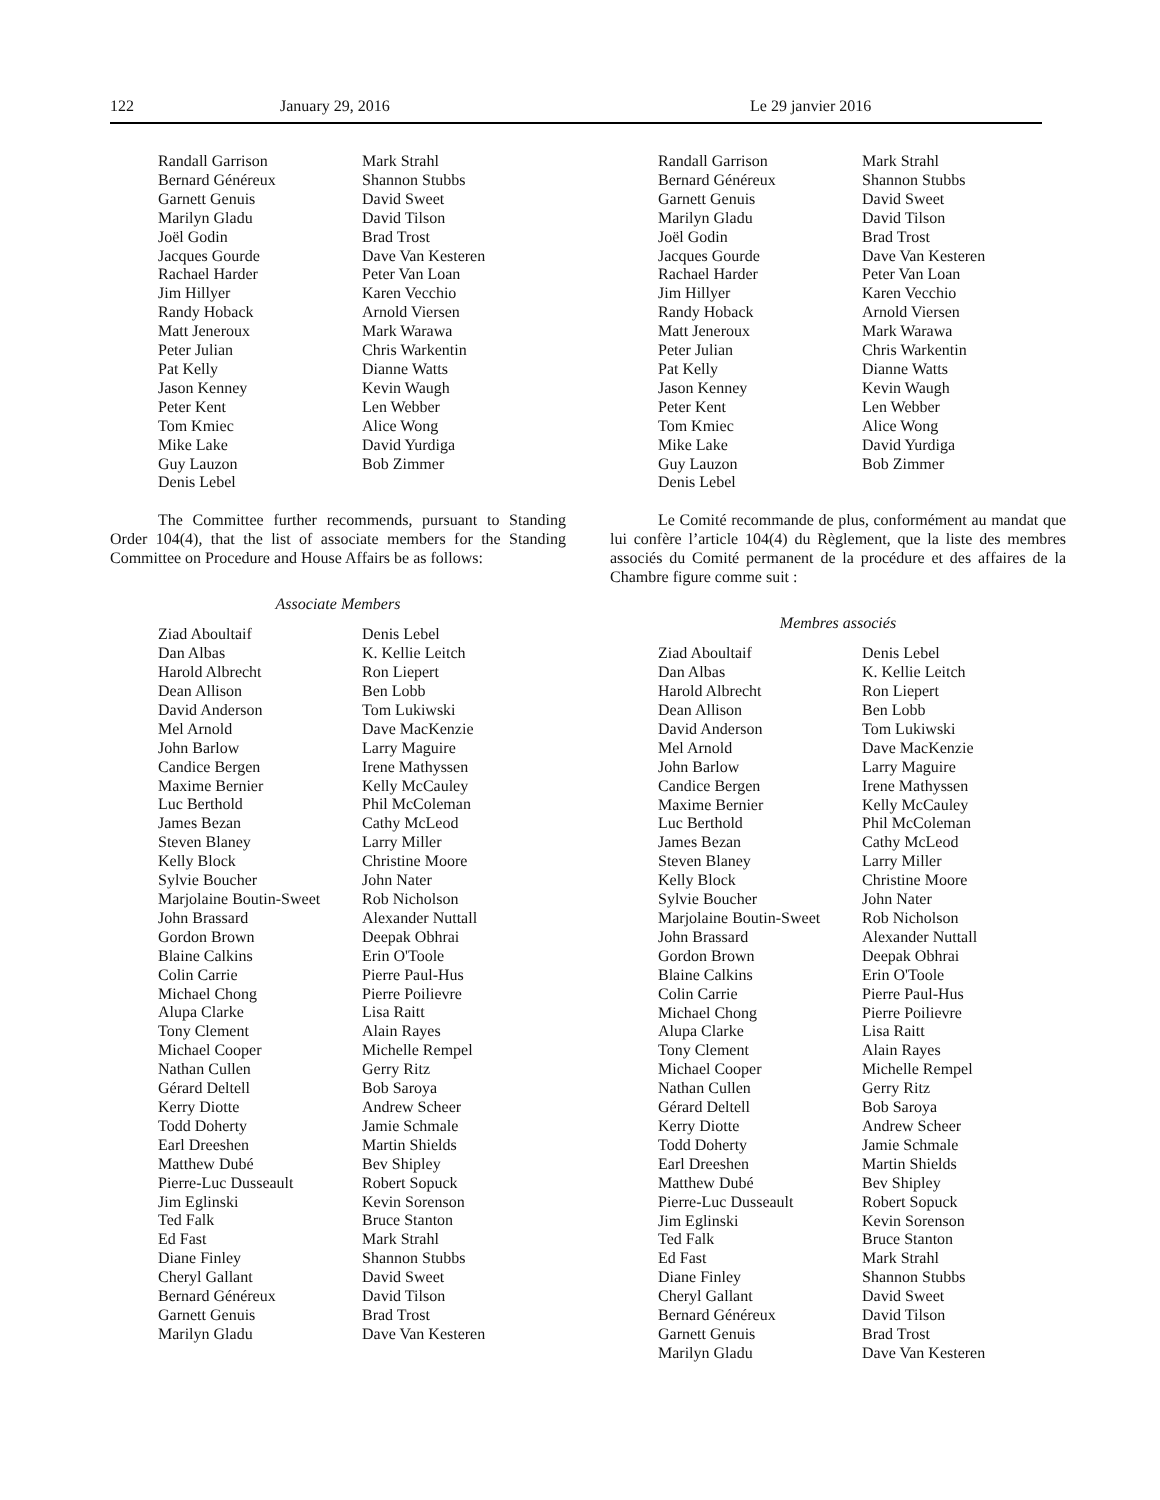122 January 29, 2016 Le 29 janvier 2016
Randall Garrison
Bernard Généreux
Garnett Genuis
Marilyn Gladu
Joël Godin
Jacques Gourde
Rachael Harder
Jim Hillyer
Randy Hoback
Matt Jeneroux
Peter Julian
Pat Kelly
Jason Kenney
Peter Kent
Tom Kmiec
Mike Lake
Guy Lauzon
Denis Lebel
Mark Strahl
Shannon Stubbs
David Sweet
David Tilson
Brad Trost
Dave Van Kesteren
Peter Van Loan
Karen Vecchio
Arnold Viersen
Mark Warawa
Chris Warkentin
Dianne Watts
Kevin Waugh
Len Webber
Alice Wong
David Yurdiga
Bob Zimmer
The Committee further recommends, pursuant to Standing Order 104(4), that the list of associate members for the Standing Committee on Procedure and House Affairs be as follows:
Associate Members
Ziad Aboultaif
Dan Albas
Harold Albrecht
Dean Allison
David Anderson
Mel Arnold
John Barlow
Candice Bergen
Maxime Bernier
Luc Berthold
James Bezan
Steven Blaney
Kelly Block
Sylvie Boucher
Marjolaine Boutin-Sweet
John Brassard
Gordon Brown
Blaine Calkins
Colin Carrie
Michael Chong
Alupa Clarke
Tony Clement
Michael Cooper
Nathan Cullen
Gérard Deltell
Kerry Diotte
Todd Doherty
Earl Dreeshen
Matthew Dubé
Pierre-Luc Dusseault
Jim Eglinski
Ted Falk
Ed Fast
Diane Finley
Cheryl Gallant
Bernard Généreux
Garnett Genuis
Marilyn Gladu
Denis Lebel
K. Kellie Leitch
Ron Liepert
Ben Lobb
Tom Lukiwski
Dave MacKenzie
Larry Maguire
Irene Mathyssen
Kelly McCauley
Phil McColeman
Cathy McLeod
Larry Miller
Christine Moore
John Nater
Rob Nicholson
Alexander Nuttall
Deepak Obhrai
Erin O'Toole
Pierre Paul-Hus
Pierre Poilievre
Lisa Raitt
Alain Rayes
Michelle Rempel
Gerry Ritz
Bob Saroya
Andrew Scheer
Jamie Schmale
Martin Shields
Bev Shipley
Robert Sopuck
Kevin Sorenson
Bruce Stanton
Mark Strahl
Shannon Stubbs
David Sweet
David Tilson
Brad Trost
Dave Van Kesteren
Randall Garrison
Bernard Généreux
Garnett Genuis
Marilyn Gladu
Joël Godin
Jacques Gourde
Rachael Harder
Jim Hillyer
Randy Hoback
Matt Jeneroux
Peter Julian
Pat Kelly
Jason Kenney
Peter Kent
Tom Kmiec
Mike Lake
Guy Lauzon
Denis Lebel
Mark Strahl
Shannon Stubbs
David Sweet
David Tilson
Brad Trost
Dave Van Kesteren
Peter Van Loan
Karen Vecchio
Arnold Viersen
Mark Warawa
Chris Warkentin
Dianne Watts
Kevin Waugh
Len Webber
Alice Wong
David Yurdiga
Bob Zimmer
Le Comité recommande de plus, conformément au mandat que lui confère l’article 104(4) du Règlement, que la liste des membres associés du Comité permanent de la procédure et des affaires de la Chambre figure comme suit :
Membres associés
Ziad Aboultaif
Dan Albas
Harold Albrecht
Dean Allison
David Anderson
Mel Arnold
John Barlow
Candice Bergen
Maxime Bernier
Luc Berthold
James Bezan
Steven Blaney
Kelly Block
Sylvie Boucher
Marjolaine Boutin-Sweet
John Brassard
Gordon Brown
Blaine Calkins
Colin Carrie
Michael Chong
Alupa Clarke
Tony Clement
Michael Cooper
Nathan Cullen
Gérard Deltell
Kerry Diotte
Todd Doherty
Earl Dreeshen
Matthew Dubé
Pierre-Luc Dusseault
Jim Eglinski
Ted Falk
Ed Fast
Diane Finley
Cheryl Gallant
Bernard Généreux
Garnett Genuis
Marilyn Gladu
Denis Lebel
K. Kellie Leitch
Ron Liepert
Ben Lobb
Tom Lukiwski
Dave MacKenzie
Larry Maguire
Irene Mathyssen
Kelly McCauley
Phil McColeman
Cathy McLeod
Larry Miller
Christine Moore
John Nater
Rob Nicholson
Alexander Nuttall
Deepak Obhrai
Erin O'Toole
Pierre Paul-Hus
Pierre Poilievre
Lisa Raitt
Alain Rayes
Michelle Rempel
Gerry Ritz
Bob Saroya
Andrew Scheer
Jamie Schmale
Martin Shields
Bev Shipley
Robert Sopuck
Kevin Sorenson
Bruce Stanton
Mark Strahl
Shannon Stubbs
David Sweet
David Tilson
Brad Trost
Dave Van Kesteren